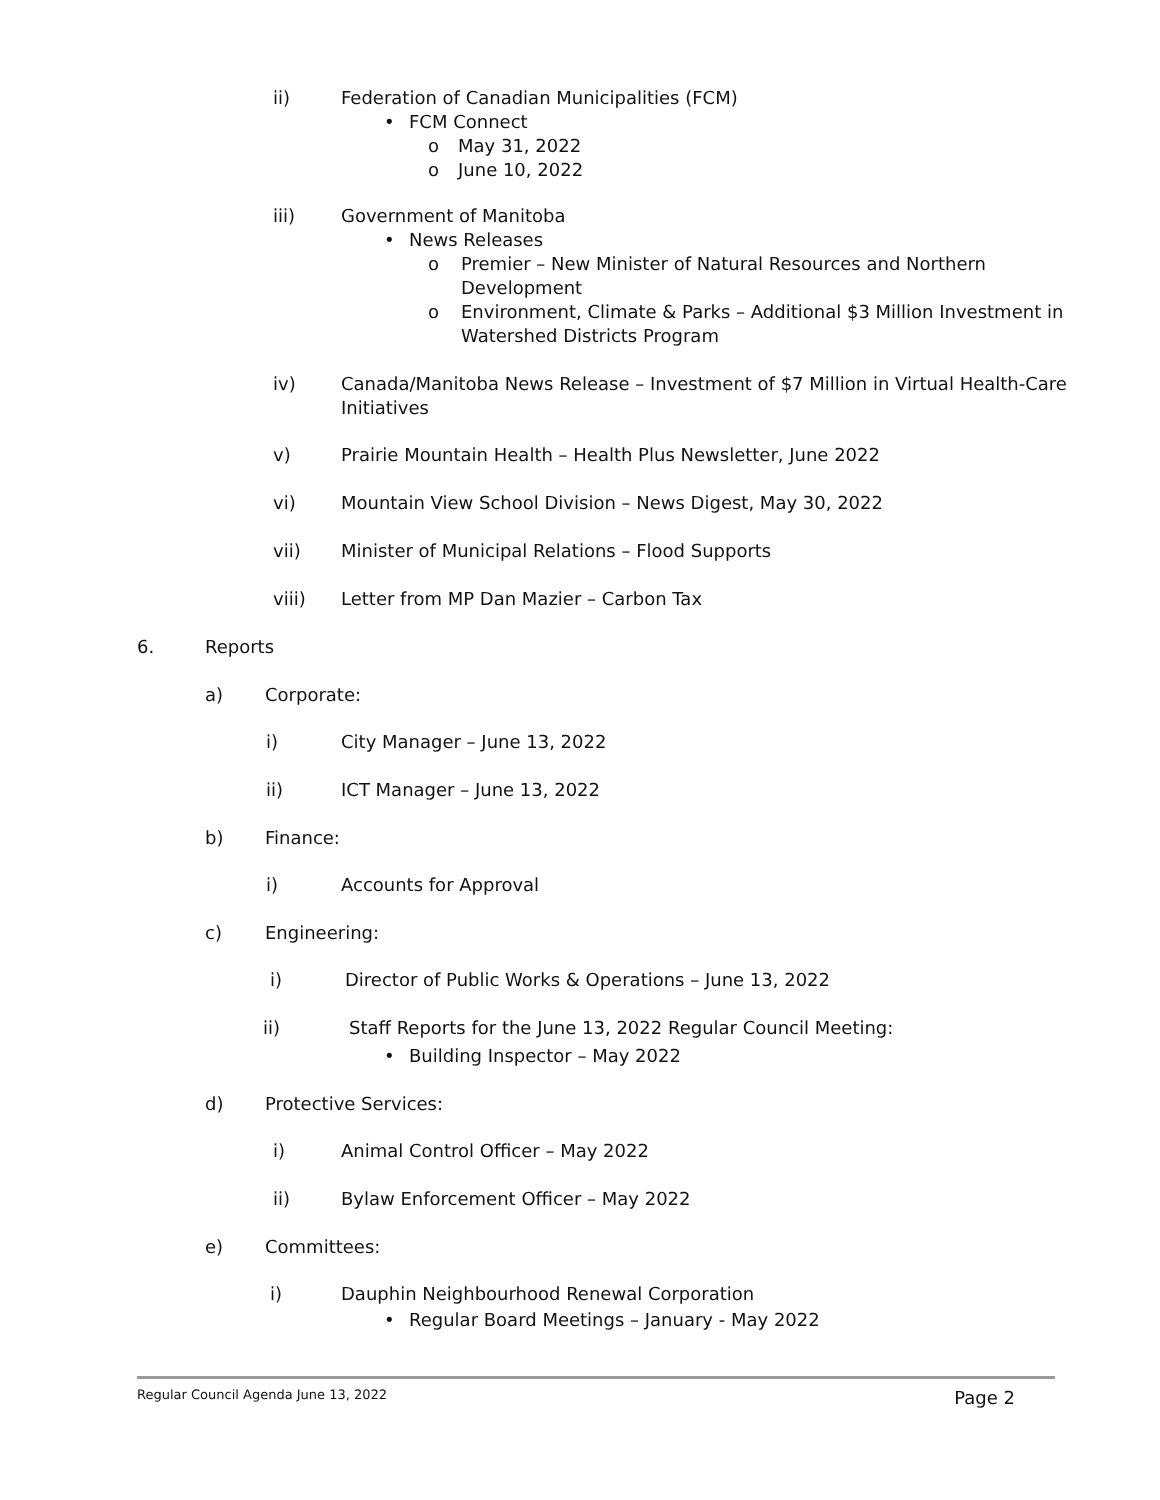ii) Federation of Canadian Municipalities (FCM)
• FCM Connect o May 31, 2022
o June 10, 2022
iii) Government of Manitoba • News Releases o Premier – New Minister of Natural Resources and Northern
Development
o Environment, Climate & Parks – Additional $3 Million Investment in
Watershed Districts Program
iv) Canada/Manitoba News Release – Investment of $7 Million in Virtual Health-Care
Initiatives
v) Prairie Mountain Health – Health Plus Newsletter, June 2022
vi) Mountain View School Division – News Digest, May 30, 2022
vii) Minister of Municipal Relations – Flood Supports
viii) Letter from MP Dan Mazier – Carbon Tax
6. Reports a) Corporate: i) City Manager – June 13, 2022
ii) ICT Manager – June 13, 2022
b) Finance: i) Accounts for Approval
c) Engineering: i) Director of Public Works & Operations – June 13, 2022
ii) Staff Reports for the June 13, 2022 Regular Council Meeting:
• Building Inspector – May 2022
d) Protective Services: i) Animal Control Officer – May 2022
ii) Bylaw Enforcement Officer – May 2022
e) Committees: i) Dauphin Neighbourhood Renewal Corporation
• Regular Board Meetings – January - May 2022
Regular Council Agenda June 13, 2022 Page 2